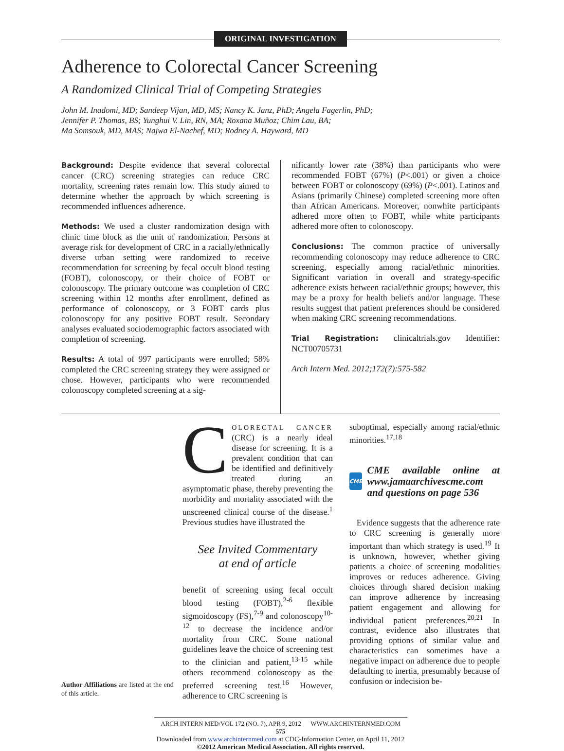ORIGINAL INVESTIGATION
Adherence to Colorectal Cancer Screening
A Randomized Clinical Trial of Competing Strategies
John M. Inadomi, MD; Sandeep Vijan, MD, MS; Nancy K. Janz, PhD; Angela Fagerlin, PhD;
Jennifer P. Thomas, BS; Yunghui V. Lin, RN, MA; Roxana Muñoz; Chim Lau, BA;
Ma Somsouk, MD, MAS; Najwa El-Nachef, MD; Rodney A. Hayward, MD
Background: Despite evidence that several colorectal cancer (CRC) screening strategies can reduce CRC mortality, screening rates remain low. This study aimed to determine whether the approach by which screening is recommended influences adherence.
Methods: We used a cluster randomization design with clinic time block as the unit of randomization. Persons at average risk for development of CRC in a racially/ethnically diverse urban setting were randomized to receive recommendation for screening by fecal occult blood testing (FOBT), colonoscopy, or their choice of FOBT or colonoscopy. The primary outcome was completion of CRC screening within 12 months after enrollment, defined as performance of colonoscopy, or 3 FOBT cards plus colonoscopy for any positive FOBT result. Secondary analyses evaluated sociodemographic factors associated with completion of screening.
Results: A total of 997 participants were enrolled; 58% completed the CRC screening strategy they were assigned or chose. However, participants who were recommended colonoscopy completed screening at a sig-
nificantly lower rate (38%) than participants who were recommended FOBT (67%) (P<.001) or given a choice between FOBT or colonoscopy (69%) (P<.001). Latinos and Asians (primarily Chinese) completed screening more often than African Americans. Moreover, nonwhite participants adhered more often to FOBT, while white participants adhered more often to colonoscopy.
Conclusions: The common practice of universally recommending colonoscopy may reduce adherence to CRC screening, especially among racial/ethnic minorities. Significant variation in overall and strategy-specific adherence exists between racial/ethnic groups; however, this may be a proxy for health beliefs and/or language. These results suggest that patient preferences should be considered when making CRC screening recommendations.
Trial Registration: clinicaltrials.gov Identifier: NCT00705731
Arch Intern Med. 2012;172(7):575-582
Author Affiliations are listed at the end of this article.
COLORECTAL CANCER (CRC) is a nearly ideal disease for screening. It is a prevalent condition that can be identified and definitively treated during an asymptomatic phase, thereby preventing the morbidity and mortality associated with the unscreened clinical course of the disease.<sup>1</sup> Previous studies have illustrated the
See Invited Commentary
at end of article
benefit of screening using fecal occult blood testing (FOBT),<sup>2-6</sup> flexible sigmoidoscopy (FS),<sup>7-9</sup> and colonoscopy<sup>10-12</sup> to decrease the incidence and/or mortality from CRC. Some national guidelines leave the choice of screening test to the clinician and patient,<sup>13-15</sup> while others recommend colonoscopy as the preferred screening test.<sup>16</sup> However, adherence to CRC screening is
suboptimal, especially among racial/ethnic minorities.<sup>17,18</sup>
CME
CME available online at www.jamaarchivescme.com and questions on page 536
Evidence suggests that the adherence rate to CRC screening is generally more important than which strategy is used.<sup>19</sup> It is unknown, however, whether giving patients a choice of screening modalities improves or reduces adherence. Giving choices through shared decision making can improve adherence by increasing patient engagement and allowing for individual patient preferences.<sup>20,21</sup> In contrast, evidence also illustrates that providing options of similar value and characteristics can sometimes have a negative impact on adherence due to people defaulting to inertia, presumably because of confusion or indecision be-
ARCH INTERN MED/VOL 172 (NO. 7), APR 9, 2012 WWW.ARCHINTERNMED.COM
575
Downloaded from www.archinternmed.com at CDC-Information Center, on April 11, 2012
©2012 American Medical Association. All rights reserved.